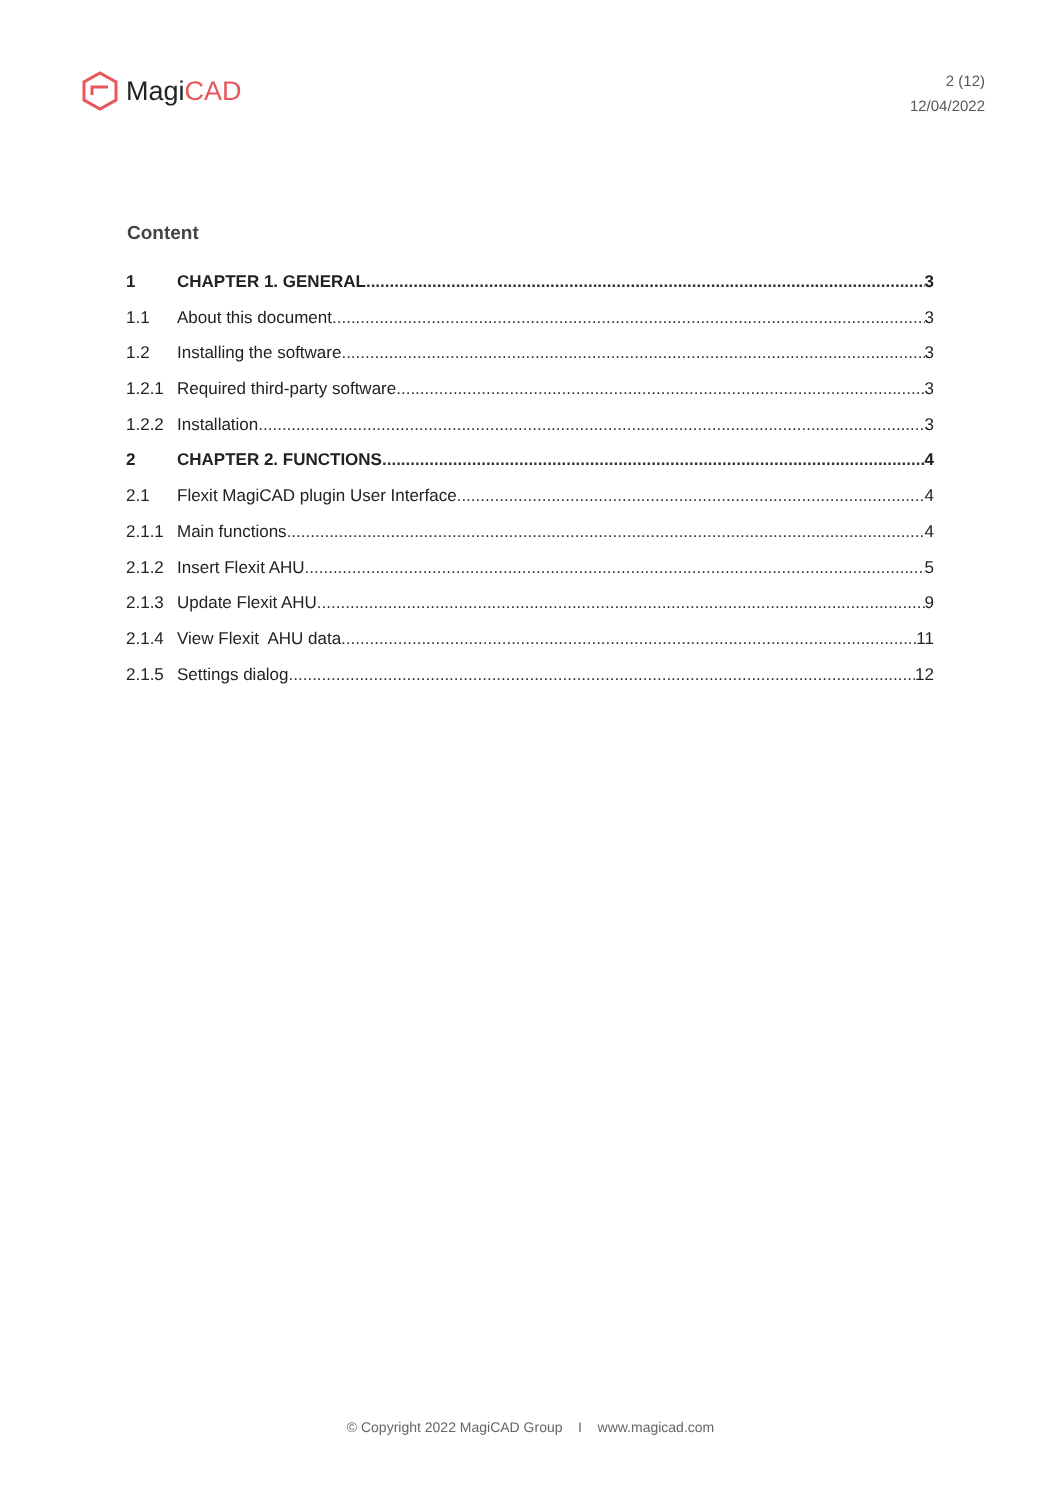Magi CAD
2 (12)
12/04/2022
Content
1 CHAPTER 1. GENERAL 3
1.1 About this document 3
1.2 Installing the software 3
1.2.1 Required third-party software 3
1.2.2 Installation 3
2 CHAPTER 2. FUNCTIONS 4
2.1 Flexit MagiCAD plugin User Interface 4
2.1.1 Main functions 4
2.1.2 Insert Flexit AHU 5
2.1.3 Update Flexit AHU 9
2.1.4 View Flexit AHU data 11
2.1.5 Settings dialog 12
© Copyright 2022 MagiCAD Group I www.magicad.com